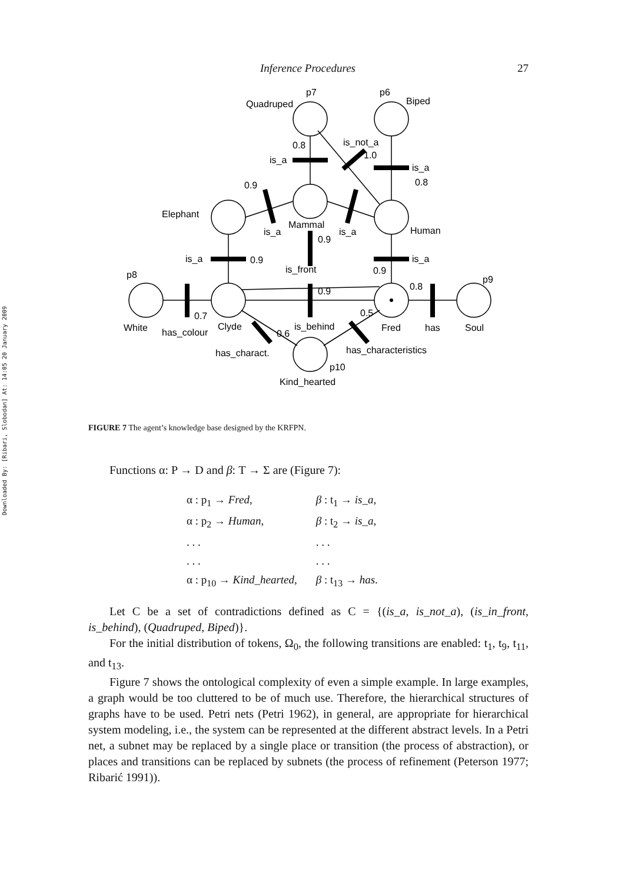Downloaded By: [Ribari, Slobodan] At: 14:05 20 January 2009
Inference Procedures 27
Quadruped
p7
p6
Biped
0.8
is_not_a
1.0
is_a
is_a
0.8
0.9
Elephant
Mammal
Human
is_a
is_a
0.9
is_a
0.9
is_a
0.9
is_front
0.9
0.8
p8
p9
0.7
0.5
White
has_colour
Clyde
0.6
is_behind
Fred
has
Soul
has_charact.
has_characteristics
p10
Kind_hearted
FIGURE 7 The agent’s knowledge base designed by the KRFPN.
Functions α: P → D and β: T → Σ are (Figure 7):
| α : p<sub>1</sub> → Fred , | β : t<sub>1</sub> → is_a , |
| α : p<sub>2</sub> → Human , | β : t<sub>2</sub> → is_a , |
| . . . | . . . |
| . . . | . . . |
| α : p<sub>10</sub> → Kind_hearted , | β : t<sub>13</sub> → has . |
Let C be a set of contradictions defined as C = {(is_a, is_not_a), (is_in_front, is_behind), (Quadruped, Biped)}.
For the initial distribution of tokens, Ω<sub>0</sub>, the following transitions are enabled: t<sub>1</sub>, t<sub>9</sub>, t<sub>11</sub>, and t<sub>13</sub>.
Figure 7 shows the ontological complexity of even a simple example. In large examples, a graph would be too cluttered to be of much use. Therefore, the hierarchical structures of graphs have to be used. Petri nets (Petri 1962), in general, are appropriate for hierarchical system modeling, i.e., the system can be represented at the different abstract levels. In a Petri net, a subnet may be replaced by a single place or transition (the process of abstraction), or places and transitions can be replaced by subnets (the process of refinement (Peterson 1977; Ribarić 1991)).